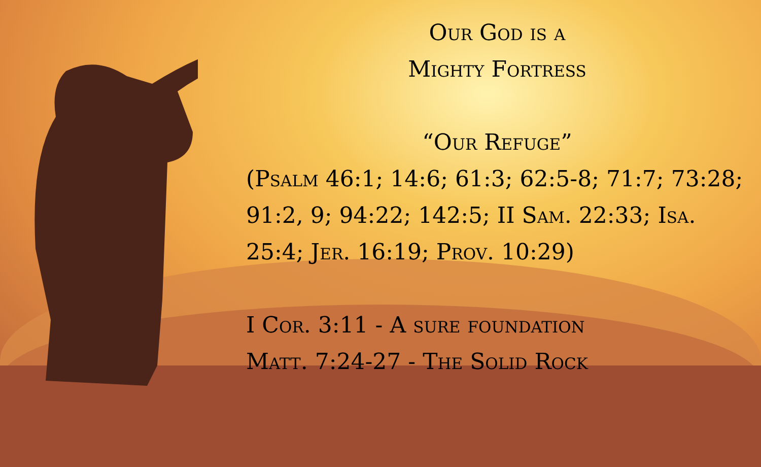Our God is a
Mighty Fortress
“Our Refuge”
(Psalm 46:1; 14:6; 61:3; 62:5-8; 71:7; 73:28; 91:2, 9; 94:22; 142:5; II Sam. 22:33; Isa. 25:4; Jer. 16:19; Prov. 10:29)
I Cor. 3:11 - A sure foundation
Matt. 7:24-27 - The Solid Rock